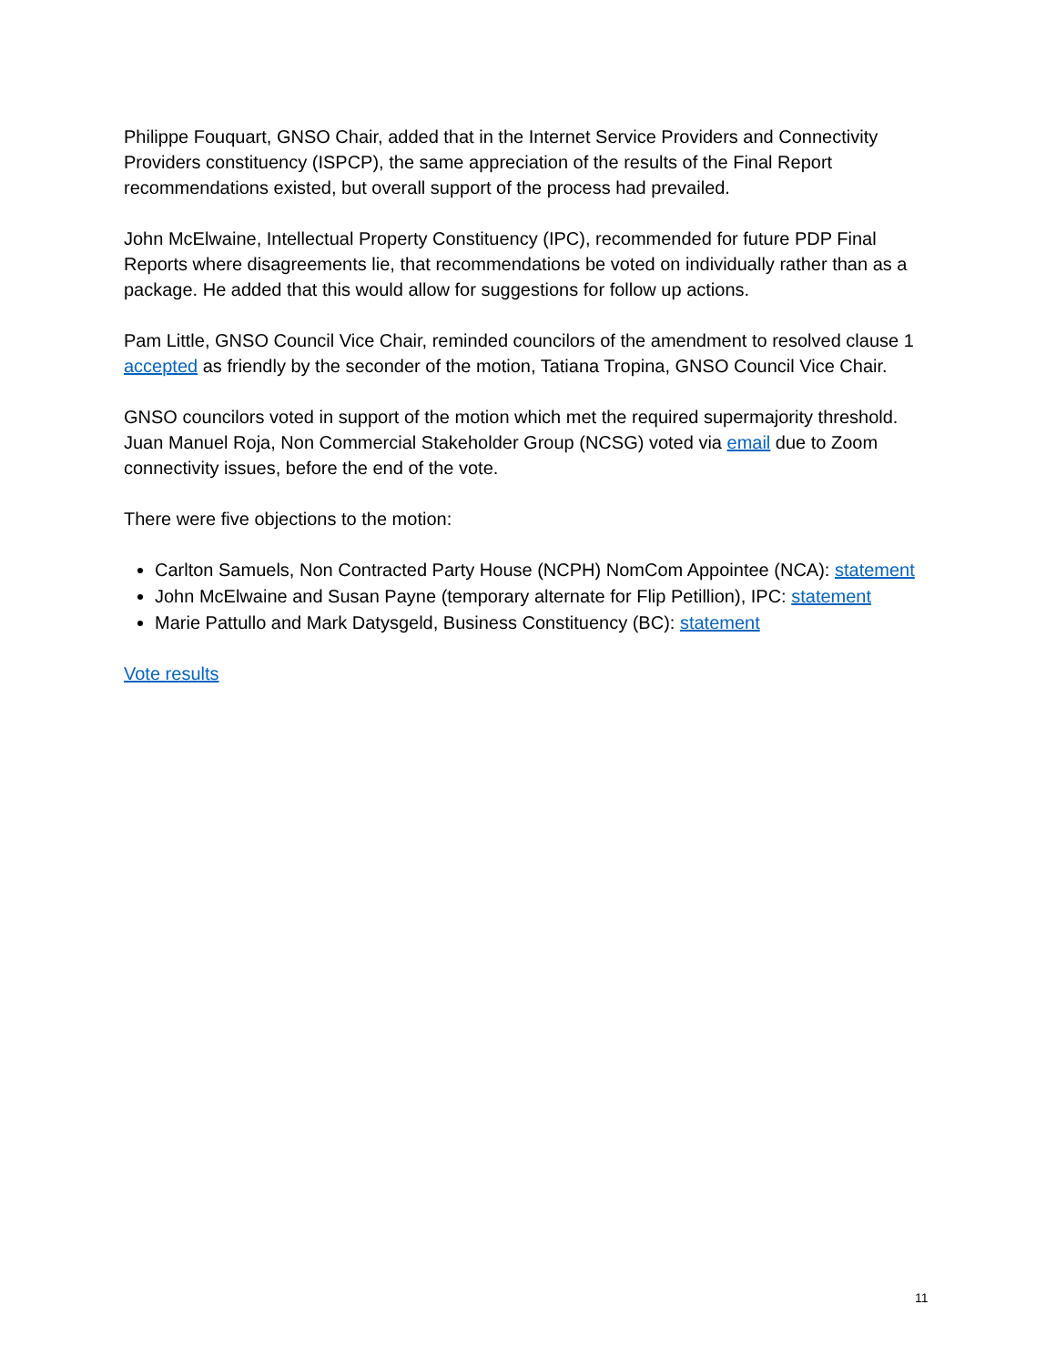Philippe Fouquart, GNSO Chair, added that in the Internet Service Providers and Connectivity Providers constituency (ISPCP), the same appreciation of the results of the Final Report recommendations existed, but overall support of the process had prevailed.
John McElwaine, Intellectual Property Constituency (IPC), recommended for future PDP Final Reports where disagreements lie, that recommendations be voted on individually rather than as a package. He added that this would allow for suggestions for follow up actions.
Pam Little, GNSO Council Vice Chair, reminded councilors of the amendment to resolved clause 1 accepted as friendly by the seconder of the motion, Tatiana Tropina, GNSO Council Vice Chair.
GNSO councilors voted in support of the motion which met the required supermajority threshold. Juan Manuel Roja, Non Commercial Stakeholder Group (NCSG) voted via email due to Zoom connectivity issues, before the end of the vote.
There were five objections to the motion:
Carlton Samuels, Non Contracted Party House (NCPH) NomCom Appointee (NCA): statement
John McElwaine and Susan Payne (temporary alternate for Flip Petillion), IPC: statement
Marie Pattullo and Mark Datysgeld, Business Constituency (BC): statement
Vote results
11